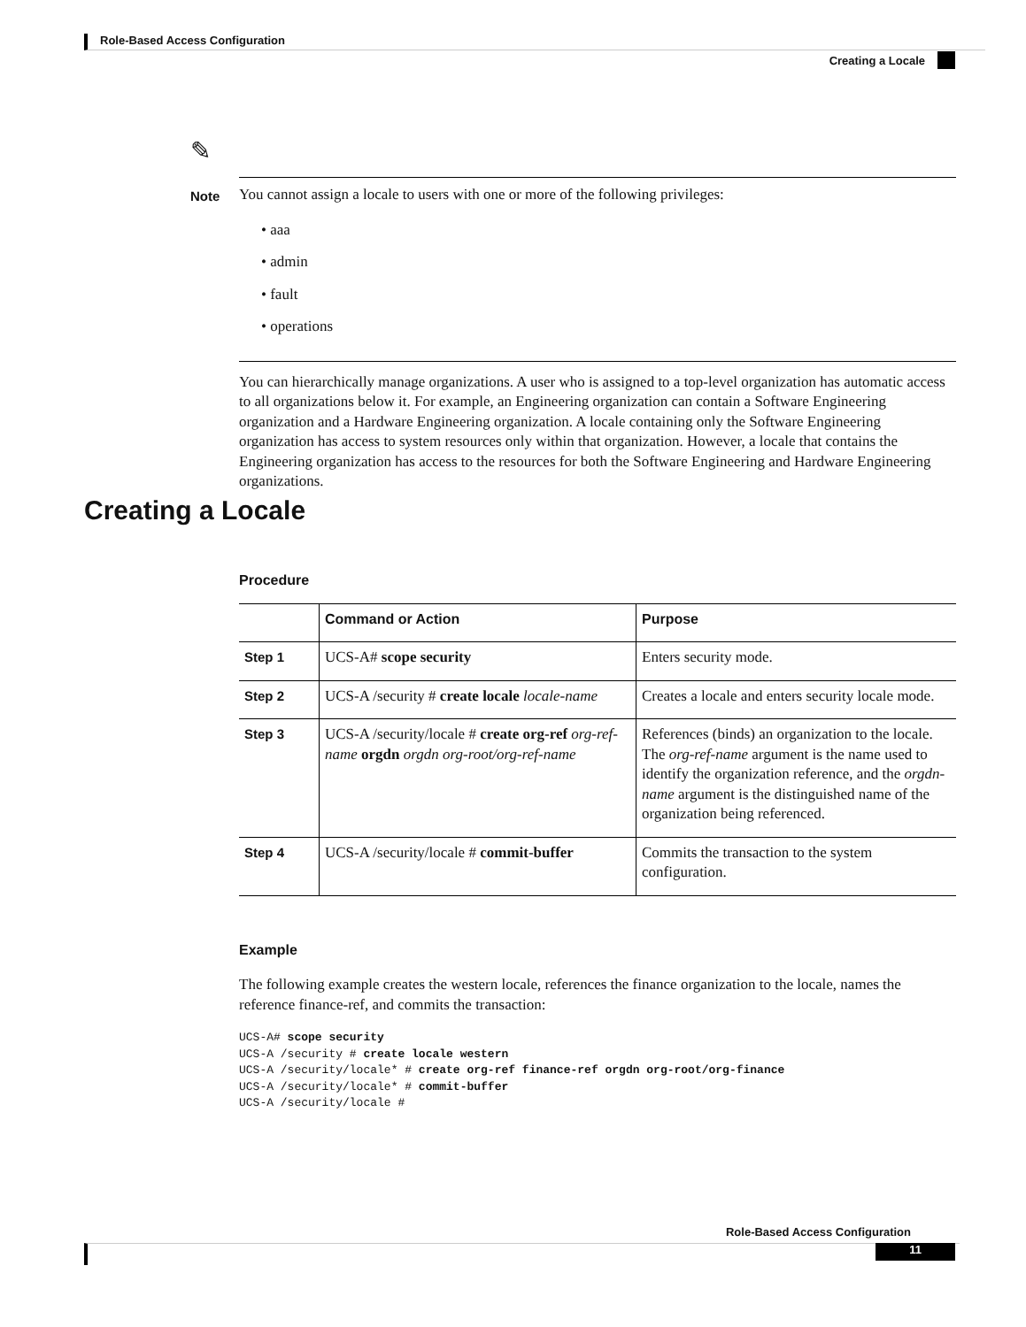Role-Based Access Configuration
Creating a Locale
✎
Note You cannot assign a locale to users with one or more of the following privileges:
• aaa
• admin
• fault
• operations
You can hierarchically manage organizations. A user who is assigned to a top-level organization has automatic access to all organizations below it. For example, an Engineering organization can contain a Software Engineering organization and a Hardware Engineering organization. A locale containing only the Software Engineering organization has access to system resources only within that organization. However, a locale that contains the Engineering organization has access to the resources for both the Software Engineering and Hardware Engineering organizations.
Creating a Locale
Procedure
| | Command or Action | Purpose |
| --- | --- | --- |
| Step 1 | UCS-A# scope security | Enters security mode. |
| Step 2 | UCS-A /security # create locale locale-name | Creates a locale and enters security locale mode. |
| Step 3 | UCS-A /security/locale # create org-ref org-ref-name orgdn orgdn org-root/org-ref-name | References (binds) an organization to the locale. The org-ref-name argument is the name used to identify the organization reference, and the orgdn-name argument is the distinguished name of the organization being referenced. |
| Step 4 | UCS-A /security/locale # commit-buffer | Commits the transaction to the system configuration. |
Example
The following example creates the western locale, references the finance organization to the locale, names the reference finance-ref, and commits the transaction:
UCS-A# scope security
UCS-A /security # create locale western
UCS-A /security/locale* # create org-ref finance-ref orgdn org-root/org-finance
UCS-A /security/locale* # commit-buffer
UCS-A /security/locale #
Role-Based Access Configuration
11